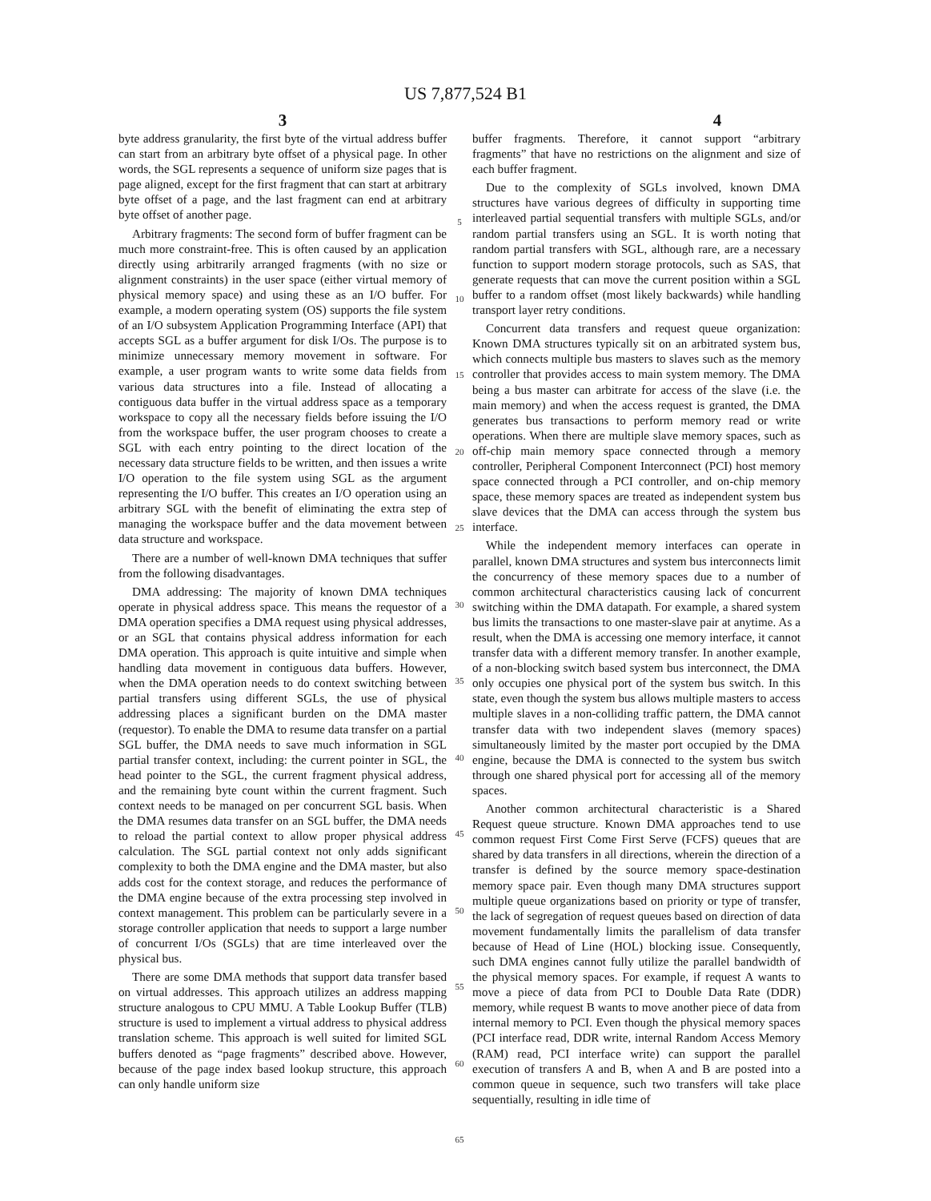US 7,877,524 B1
3 4
byte address granularity, the first byte of the virtual address buffer can start from an arbitrary byte offset of a physical page. In other words, the SGL represents a sequence of uniform size pages that is page aligned, except for the first fragment that can start at arbitrary byte offset of a page, and the last fragment can end at arbitrary byte offset of another page.
Arbitrary fragments: The second form of buffer fragment can be much more constraint-free. This is often caused by an application directly using arbitrarily arranged fragments (with no size or alignment constraints) in the user space (either virtual memory of physical memory space) and using these as an I/O buffer. For example, a modern operating system (OS) supports the file system of an I/O subsystem Application Programming Interface (API) that accepts SGL as a buffer argument for disk I/Os. The purpose is to minimize unnecessary memory movement in software. For example, a user program wants to write some data fields from various data structures into a file. Instead of allocating a contiguous data buffer in the virtual address space as a temporary workspace to copy all the necessary fields before issuing the I/O from the workspace buffer, the user program chooses to create a SGL with each entry pointing to the direct location of the necessary data structure fields to be written, and then issues a write I/O operation to the file system using SGL as the argument representing the I/O buffer. This creates an I/O operation using an arbitrary SGL with the benefit of eliminating the extra step of managing the workspace buffer and the data movement between data structure and workspace.
There are a number of well-known DMA techniques that suffer from the following disadvantages.
DMA addressing: The majority of known DMA techniques operate in physical address space. This means the requestor of a DMA operation specifies a DMA request using physical addresses, or an SGL that contains physical address information for each DMA operation. This approach is quite intuitive and simple when handling data movement in contiguous data buffers. However, when the DMA operation needs to do context switching between partial transfers using different SGLs, the use of physical addressing places a significant burden on the DMA master (requestor). To enable the DMA to resume data transfer on a partial SGL buffer, the DMA needs to save much information in SGL partial transfer context, including: the current pointer in SGL, the head pointer to the SGL, the current fragment physical address, and the remaining byte count within the current fragment. Such context needs to be managed on per concurrent SGL basis. When the DMA resumes data transfer on an SGL buffer, the DMA needs to reload the partial context to allow proper physical address calculation. The SGL partial context not only adds significant complexity to both the DMA engine and the DMA master, but also adds cost for the context storage, and reduces the performance of the DMA engine because of the extra processing step involved in context management. This problem can be particularly severe in a storage controller application that needs to support a large number of concurrent I/Os (SGLs) that are time interleaved over the physical bus.
There are some DMA methods that support data transfer based on virtual addresses. This approach utilizes an address mapping structure analogous to CPU MMU. A Table Lookup Buffer (TLB) structure is used to implement a virtual address to physical address translation scheme. This approach is well suited for limited SGL buffers denoted as “page fragments” described above. However, because of the page index based lookup structure, this approach can only handle uniform size
5
10
15
20
25
30
35
40
45
50
55
60
65
buffer fragments. Therefore, it cannot support “arbitrary fragments” that have no restrictions on the alignment and size of each buffer fragment.
Due to the complexity of SGLs involved, known DMA structures have various degrees of difficulty in supporting time interleaved partial sequential transfers with multiple SGLs, and/or random partial transfers using an SGL. It is worth noting that random partial transfers with SGL, although rare, are a necessary function to support modern storage protocols, such as SAS, that generate requests that can move the current position within a SGL buffer to a random offset (most likely backwards) while handling transport layer retry conditions.
Concurrent data transfers and request queue organization: Known DMA structures typically sit on an arbitrated system bus, which connects multiple bus masters to slaves such as the memory controller that provides access to main system memory. The DMA being a bus master can arbitrate for access of the slave (i.e. the main memory) and when the access request is granted, the DMA generates bus transactions to perform memory read or write operations. When there are multiple slave memory spaces, such as off-chip main memory space connected through a memory controller, Peripheral Component Interconnect (PCI) host memory space connected through a PCI controller, and on-chip memory space, these memory spaces are treated as independent system bus slave devices that the DMA can access through the system bus interface.
While the independent memory interfaces can operate in parallel, known DMA structures and system bus interconnects limit the concurrency of these memory spaces due to a number of common architectural characteristics causing lack of concurrent switching within the DMA datapath. For example, a shared system bus limits the transactions to one master-slave pair at anytime. As a result, when the DMA is accessing one memory interface, it cannot transfer data with a different memory transfer. In another example, of a non-blocking switch based system bus interconnect, the DMA only occupies one physical port of the system bus switch. In this state, even though the system bus allows multiple masters to access multiple slaves in a non-colliding traffic pattern, the DMA cannot transfer data with two independent slaves (memory spaces) simultaneously limited by the master port occupied by the DMA engine, because the DMA is connected to the system bus switch through one shared physical port for accessing all of the memory spaces.
Another common architectural characteristic is a Shared Request queue structure. Known DMA approaches tend to use common request First Come First Serve (FCFS) queues that are shared by data transfers in all directions, wherein the direction of a transfer is defined by the source memory space-destination memory space pair. Even though many DMA structures support multiple queue organizations based on priority or type of transfer, the lack of segregation of request queues based on direction of data movement fundamentally limits the parallelism of data transfer because of Head of Line (HOL) blocking issue. Consequently, such DMA engines cannot fully utilize the parallel bandwidth of the physical memory spaces. For example, if request A wants to move a piece of data from PCI to Double Data Rate (DDR) memory, while request B wants to move another piece of data from internal memory to PCI. Even though the physical memory spaces (PCI interface read, DDR write, internal Random Access Memory (RAM) read, PCI interface write) can support the parallel execution of transfers A and B, when A and B are posted into a common queue in sequence, such two transfers will take place sequentially, resulting in idle time of